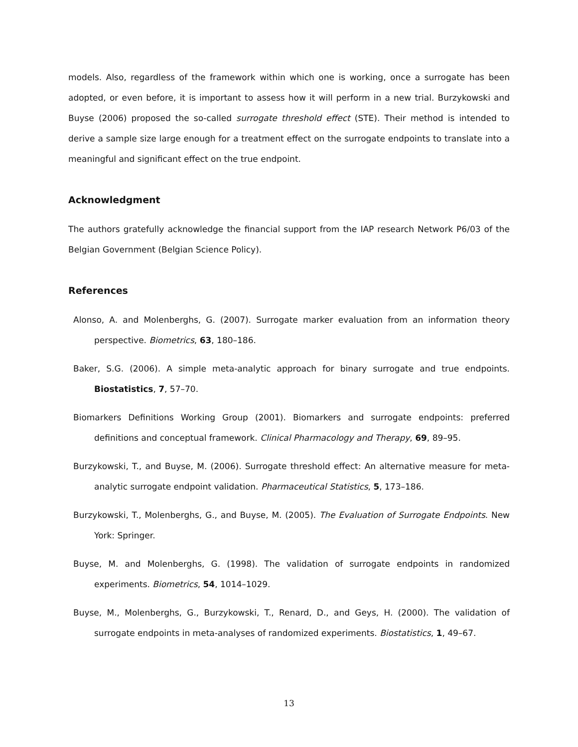models. Also, regardless of the framework within which one is working, once a surrogate has been adopted, or even before, it is important to assess how it will perform in a new trial. Burzykowski and Buyse (2006) proposed the so-called surrogate threshold effect (STE). Their method is intended to derive a sample size large enough for a treatment effect on the surrogate endpoints to translate into a meaningful and significant effect on the true endpoint.
Acknowledgment
The authors gratefully acknowledge the financial support from the IAP research Network P6/03 of the Belgian Government (Belgian Science Policy).
References
Alonso, A. and Molenberghs, G. (2007). Surrogate marker evaluation from an information theory perspective. Biometrics, 63, 180–186.
Baker, S.G. (2006). A simple meta-analytic approach for binary surrogate and true endpoints. Biostatistics, 7, 57–70.
Biomarkers Definitions Working Group (2001). Biomarkers and surrogate endpoints: preferred definitions and conceptual framework. Clinical Pharmacology and Therapy, 69, 89–95.
Burzykowski, T., and Buyse, M. (2006). Surrogate threshold effect: An alternative measure for meta-analytic surrogate endpoint validation. Pharmaceutical Statistics, 5, 173–186.
Burzykowski, T., Molenberghs, G., and Buyse, M. (2005). The Evaluation of Surrogate Endpoints. New York: Springer.
Buyse, M. and Molenberghs, G. (1998). The validation of surrogate endpoints in randomized experiments. Biometrics, 54, 1014–1029.
Buyse, M., Molenberghs, G., Burzykowski, T., Renard, D., and Geys, H. (2000). The validation of surrogate endpoints in meta-analyses of randomized experiments. Biostatistics, 1, 49–67.
13